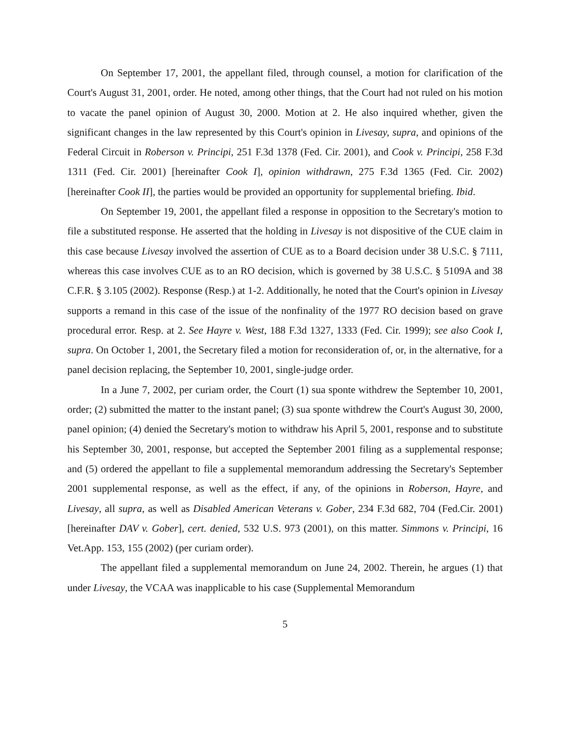On September 17, 2001, the appellant filed, through counsel, a motion for clarification of the Court's August 31, 2001, order. He noted, among other things, that the Court had not ruled on his motion to vacate the panel opinion of August 30, 2000. Motion at 2. He also inquired whether, given the significant changes in the law represented by this Court's opinion in Livesay, supra, and opinions of the Federal Circuit in Roberson v. Principi, 251 F.3d 1378 (Fed. Cir. 2001), and Cook v. Principi, 258 F.3d 1311 (Fed. Cir. 2001) [hereinafter Cook I], opinion withdrawn, 275 F.3d 1365 (Fed. Cir. 2002) [hereinafter Cook II], the parties would be provided an opportunity for supplemental briefing. Ibid.
On September 19, 2001, the appellant filed a response in opposition to the Secretary's motion to file a substituted response. He asserted that the holding in Livesay is not dispositive of the CUE claim in this case because Livesay involved the assertion of CUE as to a Board decision under 38 U.S.C. § 7111, whereas this case involves CUE as to an RO decision, which is governed by 38 U.S.C. § 5109A and 38 C.F.R. § 3.105 (2002). Response (Resp.) at 1-2. Additionally, he noted that the Court's opinion in Livesay supports a remand in this case of the issue of the nonfinality of the 1977 RO decision based on grave procedural error. Resp. at 2. See Hayre v. West, 188 F.3d 1327, 1333 (Fed. Cir. 1999); see also Cook I, supra. On October 1, 2001, the Secretary filed a motion for reconsideration of, or, in the alternative, for a panel decision replacing, the September 10, 2001, single-judge order.
In a June 7, 2002, per curiam order, the Court (1) sua sponte withdrew the September 10, 2001, order; (2) submitted the matter to the instant panel; (3) sua sponte withdrew the Court's August 30, 2000, panel opinion; (4) denied the Secretary's motion to withdraw his April 5, 2001, response and to substitute his September 30, 2001, response, but accepted the September 2001 filing as a supplemental response; and (5) ordered the appellant to file a supplemental memorandum addressing the Secretary's September 2001 supplemental response, as well as the effect, if any, of the opinions in Roberson, Hayre, and Livesay, all supra, as well as Disabled American Veterans v. Gober, 234 F.3d 682, 704 (Fed.Cir. 2001) [hereinafter DAV v. Gober], cert. denied, 532 U.S. 973 (2001), on this matter. Simmons v. Principi, 16 Vet.App. 153, 155 (2002) (per curiam order).
The appellant filed a supplemental memorandum on June 24, 2002. Therein, he argues (1) that under Livesay, the VCAA was inapplicable to his case (Supplemental Memorandum
5